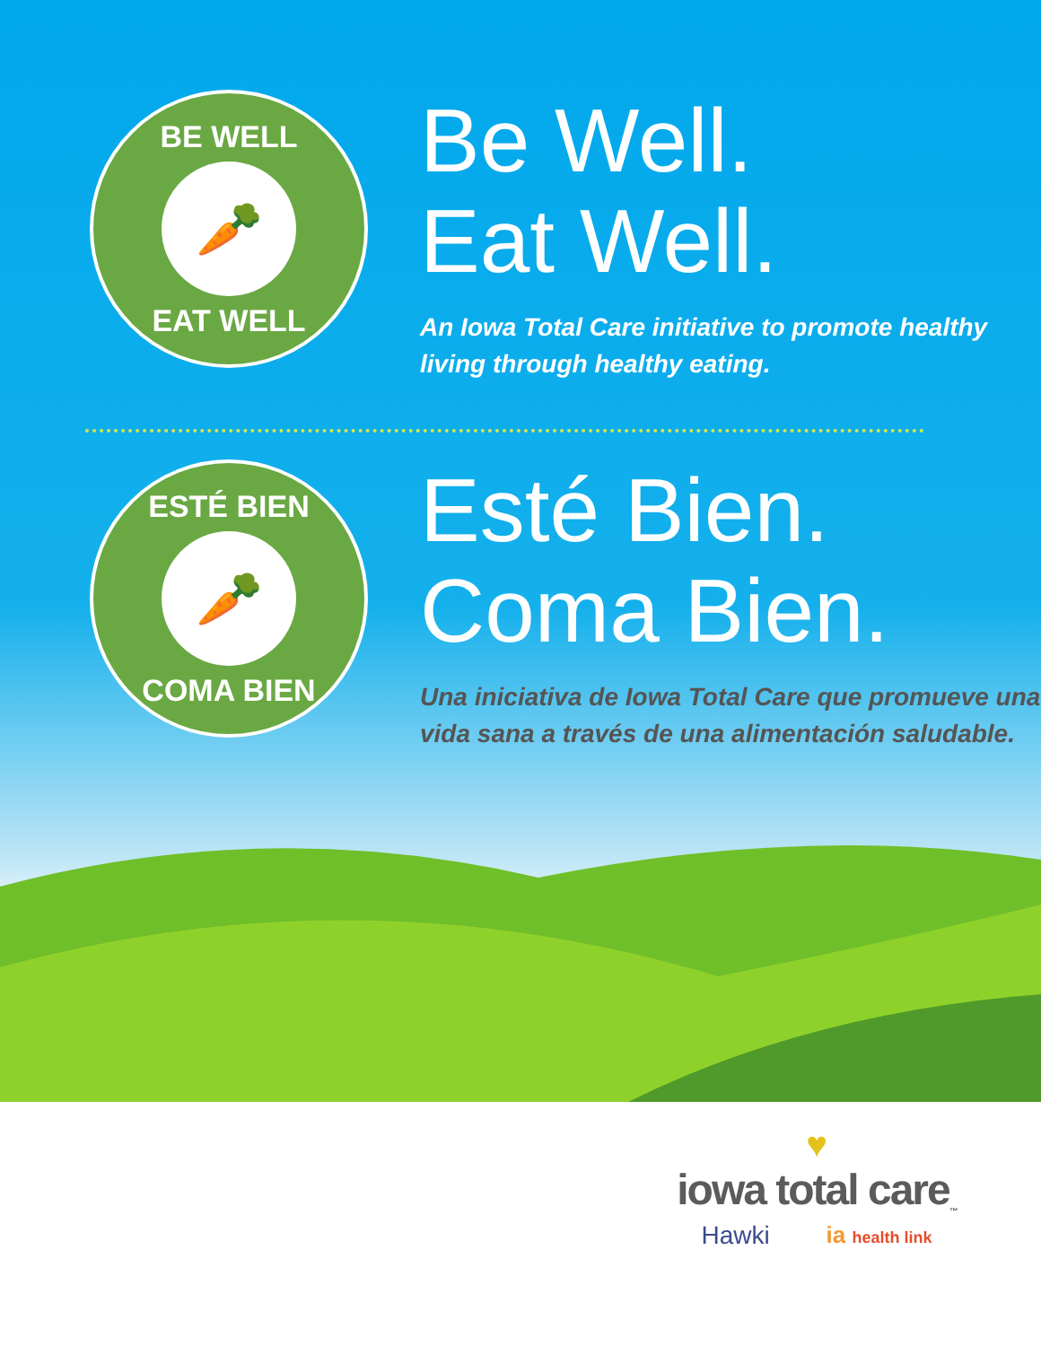BE WELL
🥕
EAT WELL
Be Well.
Eat Well.
An Iowa Total Care initiative to promote healthy living through healthy eating.
ESTÉ BIEN
🥕
COMA BIEN
Esté Bien.
Coma Bien.
Una iniciativa de Iowa Total Care que promueve una vida sana a través de una alimentación saludable.
♥
iowa total care<sub>™</sub>
Hawki ia health link